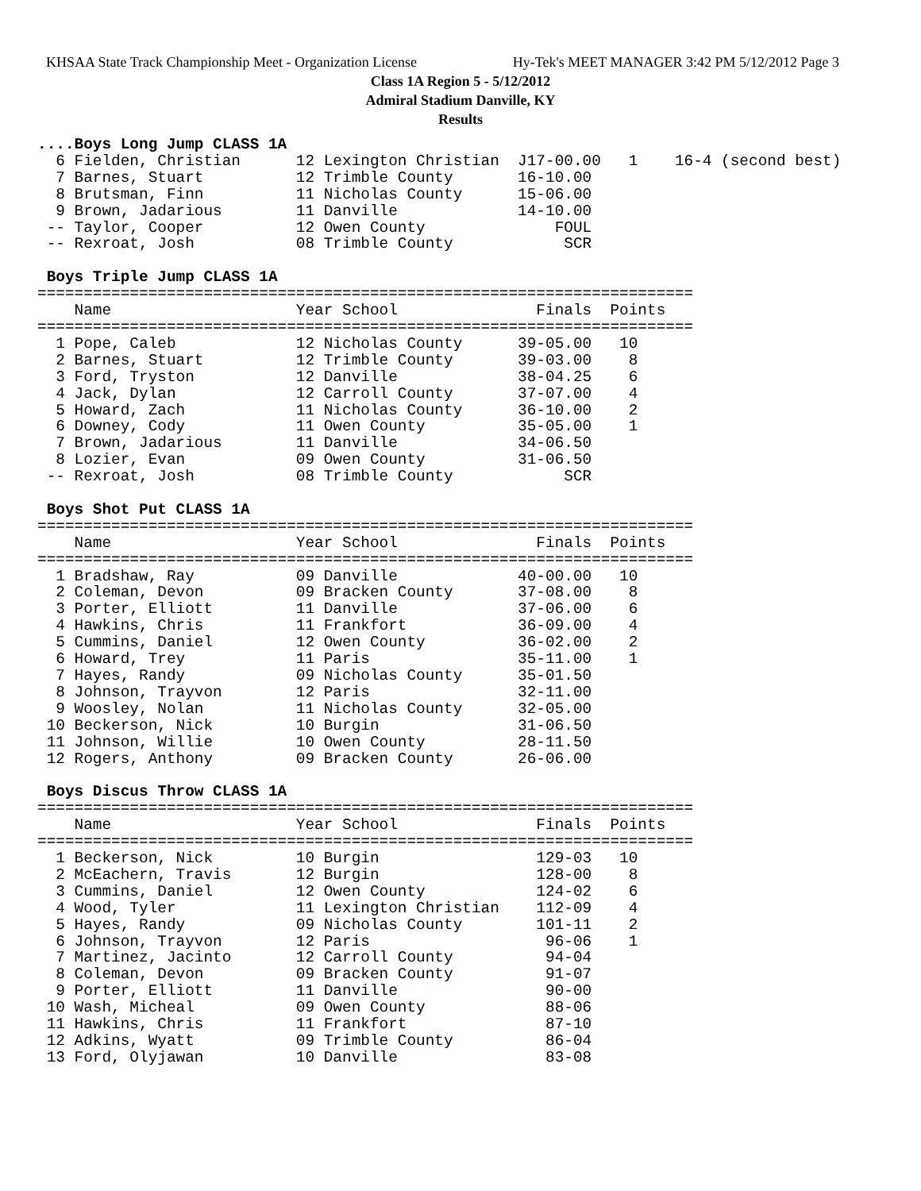KHSAA State Track Championship Meet - Organization License Hy-Tek's MEET MANAGER 3:42 PM 5/12/2012 Page 3
Class 1A Region 5 - 5/12/2012
Admiral Stadium Danville, KY
Results
....Boys Long Jump CLASS 1A
  6 Fielden, Christian      12 Lexington Christian  J17-00.00   1    16-4 (second best)
  7 Barnes, Stuart          12 Trimble County       16-10.00
  8 Brutsman, Finn          11 Nicholas County      15-06.00
  9 Brown, Jadarious        11 Danville             14-10.00
 -- Taylor, Cooper          12 Owen County              FOUL
 -- Rexroat, Josh           08 Trimble County            SCR
 
 Boys Triple Jump CLASS 1A
=======================================================================
    Name                    Year School               Finals  Points
=======================================================================
  1 Pope, Caleb             12 Nicholas County      39-05.00   10
  2 Barnes, Stuart          12 Trimble County       39-03.00    8
  3 Ford, Tryston           12 Danville             38-04.25    6
  4 Jack, Dylan             12 Carroll County       37-07.00    4
  5 Howard, Zach            11 Nicholas County      36-10.00    2
  6 Downey, Cody            11 Owen County          35-05.00    1
  7 Brown, Jadarious        11 Danville             34-06.50
  8 Lozier, Evan            09 Owen County          31-06.50
 -- Rexroat, Josh           08 Trimble County            SCR
 
 Boys Shot Put CLASS 1A
=======================================================================
    Name                    Year School               Finals  Points
=======================================================================
  1 Bradshaw, Ray           09 Danville             40-00.00   10
  2 Coleman, Devon          09 Bracken County       37-08.00    8
  3 Porter, Elliott         11 Danville             37-06.00    6
  4 Hawkins, Chris          11 Frankfort            36-09.00    4
  5 Cummins, Daniel         12 Owen County          36-02.00    2
  6 Howard, Trey            11 Paris                35-11.00    1
  7 Hayes, Randy            09 Nicholas County      35-01.50
  8 Johnson, Trayvon        12 Paris                32-11.00
  9 Woosley, Nolan          11 Nicholas County      32-05.00
 10 Beckerson, Nick         10 Burgin               31-06.50
 11 Johnson, Willie         10 Owen County          28-11.50
 12 Rogers, Anthony         09 Bracken County       26-06.00
 
 Boys Discus Throw CLASS 1A
=======================================================================
    Name                    Year School               Finals  Points
=======================================================================
  1 Beckerson, Nick         10 Burgin                 129-03   10
  2 McEachern, Travis       12 Burgin                 128-00    8
  3 Cummins, Daniel         12 Owen County            124-02    6
  4 Wood, Tyler             11 Lexington Christian    112-09    4
  5 Hayes, Randy            09 Nicholas County        101-11    2
  6 Johnson, Trayvon        12 Paris                   96-06    1
  7 Martinez, Jacinto       12 Carroll County          94-04
  8 Coleman, Devon          09 Bracken County          91-07
  9 Porter, Elliott         11 Danville                90-00
 10 Wash, Micheal           09 Owen County             88-06
 11 Hawkins, Chris          11 Frankfort               87-10
 12 Adkins, Wyatt           09 Trimble County          86-04
 13 Ford, Olyjawan          10 Danville                83-08